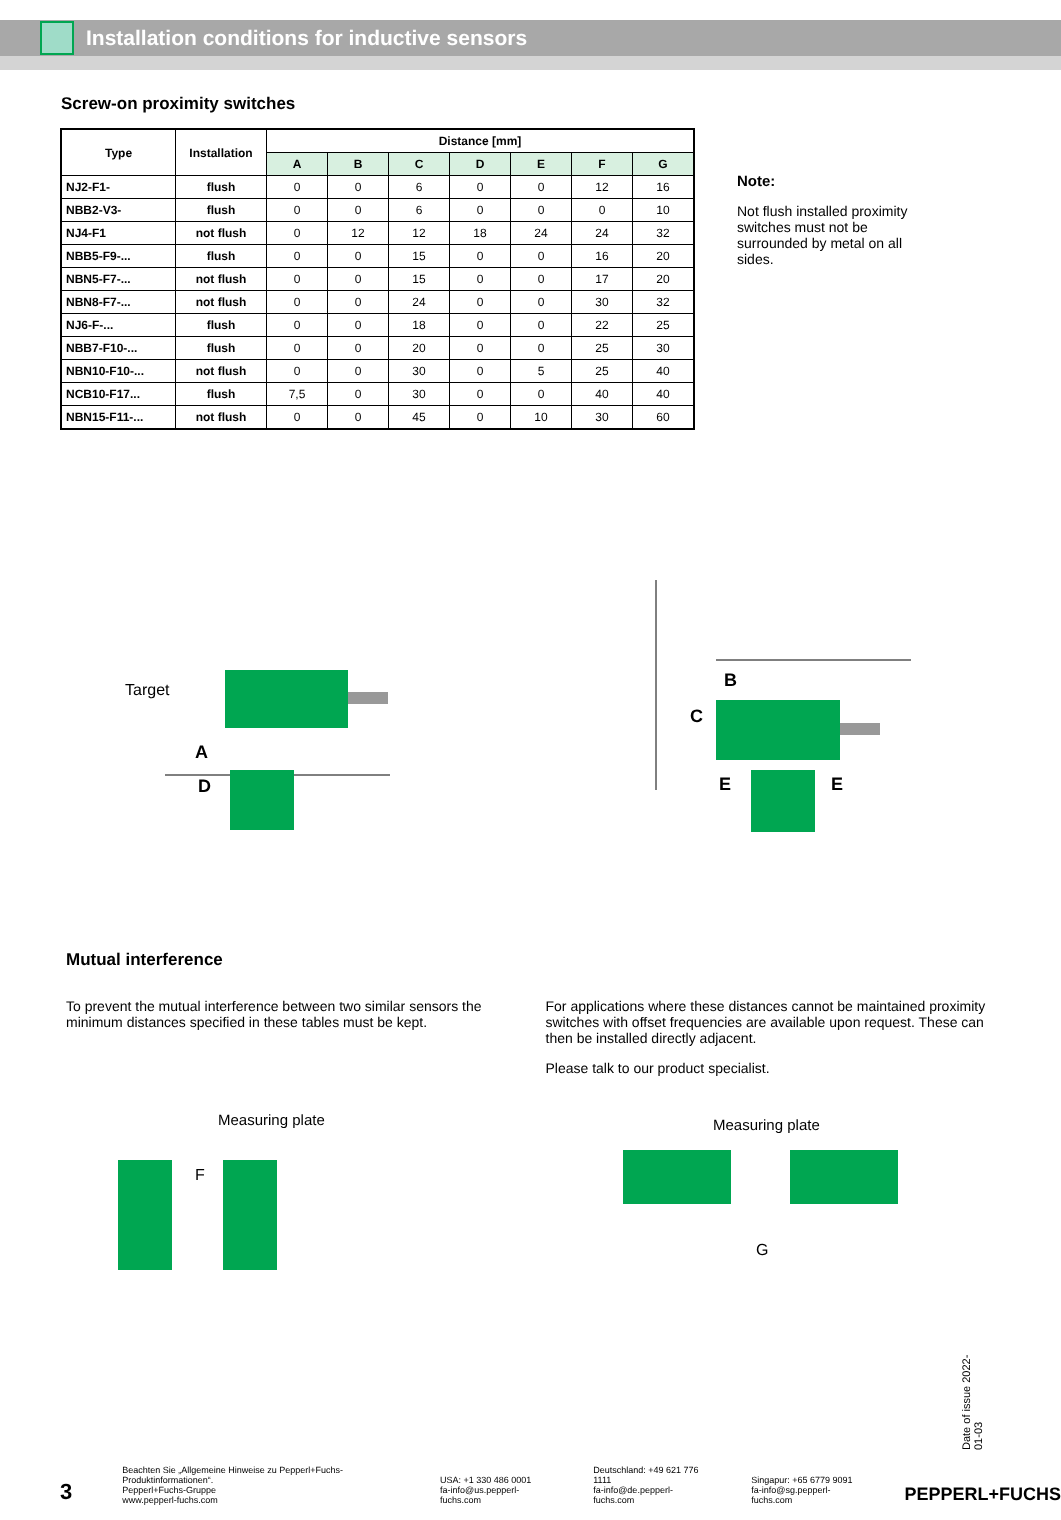Installation conditions for inductive sensors
Screw-on proximity switches
| Type | Installation | Distance [mm] | | | | | | |
| --- | --- | --- | --- | --- | --- | --- | --- | --- |
| | | A | B | C | D | E | F | G |
| NJ2-F1- | flush | 0 | 0 | 6 | 0 | 0 | 12 | 16 |
| NBB2-V3- | flush | 0 | 0 | 6 | 0 | 0 | 0 | 10 |
| NJ4-F1 | not flush | 0 | 12 | 12 | 18 | 24 | 24 | 32 |
| NBB5-F9-... | flush | 0 | 0 | 15 | 0 | 0 | 16 | 20 |
| NBN5-F7-... | not flush | 0 | 0 | 15 | 0 | 0 | 17 | 20 |
| NBN8-F7-... | not flush | 0 | 0 | 24 | 0 | 0 | 30 | 32 |
| NJ6-F-... | flush | 0 | 0 | 18 | 0 | 0 | 22 | 25 |
| NBB7-F10-... | flush | 0 | 0 | 20 | 0 | 0 | 25 | 30 |
| NBN10-F10-... | not flush | 0 | 0 | 30 | 0 | 5 | 25 | 40 |
| NCB10-F17... | flush | 7,5 | 0 | 30 | 0 | 0 | 40 | 40 |
| NBN15-F11-... | not flush | 0 | 0 | 45 | 0 | 10 | 30 | 60 |
Note:
Not flush installed proximity switches must not be surrounded by metal on all sides.
Target
A
B
C
D
E
E
Mutual interference
To prevent the mutual interference between two similar sensors the minimum distances specified in these tables must be kept.
For applications where these distances cannot be maintained proximity switches with offset frequencies are available upon request. These can then be installed directly adjacent.
Please talk to our product specialist.
Measuring plate
F
Measuring plate
G
Date of issue 2022-01-03
3
Beachten Sie „Allgemeine Hinweise zu Pepperl+Fuchs-Produktinformationen“.
Pepperl+Fuchs-Gruppe
www.pepperl-fuchs.com
USA: +1 330 486 0001
fa-info@us.pepperl-fuchs.com
Deutschland: +49 621 776 1111
fa-info@de.pepperl-fuchs.com
Singapur: +65 6779 9091
fa-info@sg.pepperl-fuchs.com
PEPPERL+FUCHS